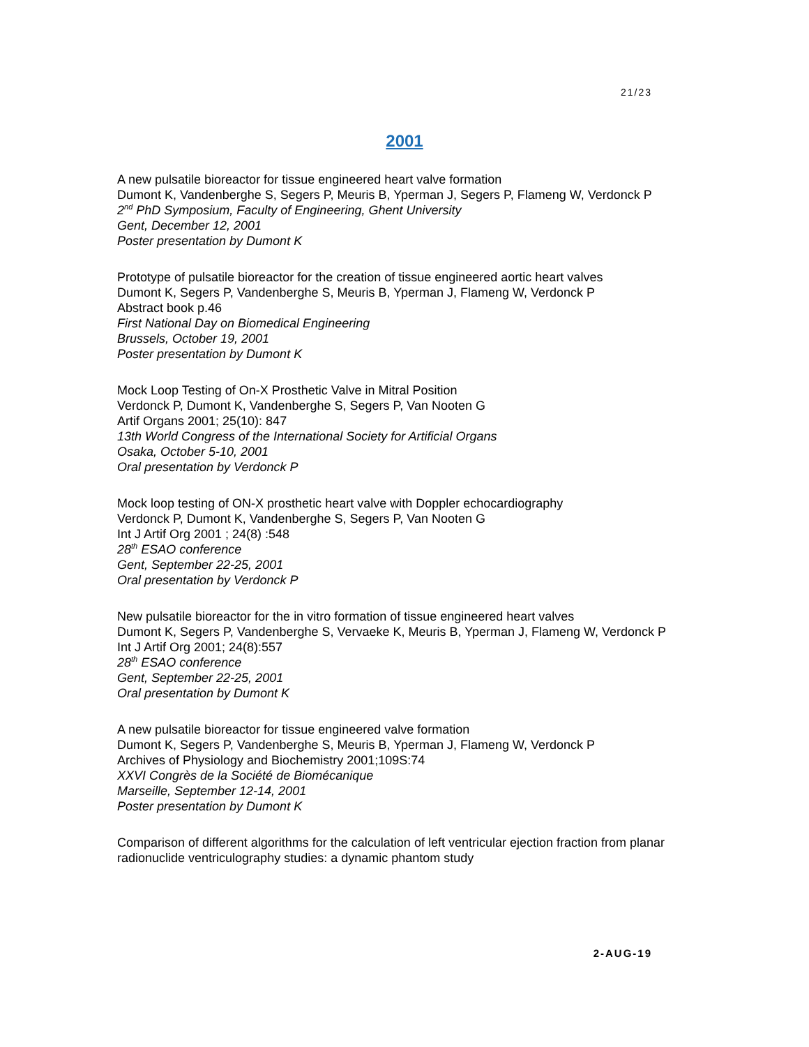21/23
2001
A new pulsatile bioreactor for tissue engineered heart valve formation
Dumont K, Vandenberghe S, Segers P, Meuris B, Yperman J, Segers P, Flameng W, Verdonck P
2<sup>nd</sup> PhD Symposium, Faculty of Engineering, Ghent University
Gent, December 12, 2001
Poster presentation by Dumont K
Prototype of pulsatile bioreactor for the creation of tissue engineered aortic heart valves
Dumont K, Segers P, Vandenberghe S, Meuris B, Yperman J, Flameng W, Verdonck P
Abstract book p.46
First National Day on Biomedical Engineering
Brussels, October 19, 2001
Poster presentation by Dumont K
Mock Loop Testing of On-X Prosthetic Valve in Mitral Position
Verdonck P, Dumont K, Vandenberghe S, Segers P, Van Nooten G
Artif Organs 2001; 25(10): 847
13th World Congress of the International Society for Artificial Organs
Osaka, October 5-10, 2001
Oral presentation by Verdonck P
Mock loop testing of ON-X prosthetic heart valve with Doppler echocardiography
Verdonck P, Dumont K, Vandenberghe S, Segers P, Van Nooten G
Int J Artif Org 2001 ; 24(8) :548
28<sup>th</sup> ESAO conference
Gent, September 22-25, 2001
Oral presentation by Verdonck P
New pulsatile bioreactor for the in vitro formation of tissue engineered heart valves
Dumont K, Segers P, Vandenberghe S, Vervaeke K, Meuris B, Yperman J, Flameng W, Verdonck P
Int J Artif Org 2001; 24(8):557
28<sup>th</sup> ESAO conference
Gent, September 22-25, 2001
Oral presentation by Dumont K
A new pulsatile bioreactor for tissue engineered valve formation
Dumont K, Segers P, Vandenberghe S, Meuris B, Yperman J, Flameng W, Verdonck P
Archives of Physiology and Biochemistry 2001;109S:74
XXVI Congrès de la Société de Biomécanique
Marseille, September 12-14, 2001
Poster presentation by Dumont K
Comparison of different algorithms for the calculation of left ventricular ejection fraction from planar radionuclide ventriculography studies: a dynamic phantom study
2-AUG-19